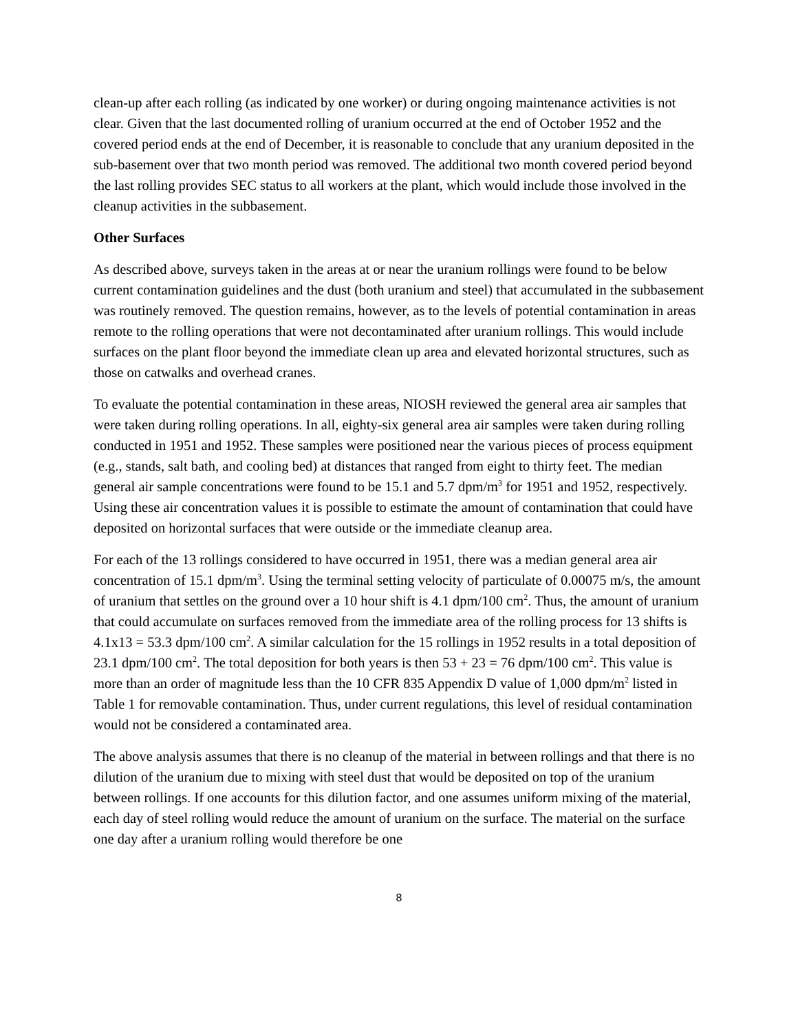clean-up after each rolling (as indicated by one worker) or during ongoing maintenance activities is not clear. Given that the last documented rolling of uranium occurred at the end of October 1952 and the covered period ends at the end of December, it is reasonable to conclude that any uranium deposited in the sub-basement over that two month period was removed. The additional two month covered period beyond the last rolling provides SEC status to all workers at the plant, which would include those involved in the cleanup activities in the subbasement.
Other Surfaces
As described above, surveys taken in the areas at or near the uranium rollings were found to be below current contamination guidelines and the dust (both uranium and steel) that accumulated in the subbasement was routinely removed. The question remains, however, as to the levels of potential contamination in areas remote to the rolling operations that were not decontaminated after uranium rollings. This would include surfaces on the plant floor beyond the immediate clean up area and elevated horizontal structures, such as those on catwalks and overhead cranes.
To evaluate the potential contamination in these areas, NIOSH reviewed the general area air samples that were taken during rolling operations. In all, eighty-six general area air samples were taken during rolling conducted in 1951 and 1952. These samples were positioned near the various pieces of process equipment (e.g., stands, salt bath, and cooling bed) at distances that ranged from eight to thirty feet. The median general air sample concentrations were found to be 15.1 and 5.7 dpm/m<sup>3</sup> for 1951 and 1952, respectively. Using these air concentration values it is possible to estimate the amount of contamination that could have deposited on horizontal surfaces that were outside or the immediate cleanup area.
For each of the 13 rollings considered to have occurred in 1951, there was a median general area air concentration of 15.1 dpm/m<sup>3</sup>. Using the terminal setting velocity of particulate of 0.00075 m/s, the amount of uranium that settles on the ground over a 10 hour shift is 4.1 dpm/100 cm<sup>2</sup>. Thus, the amount of uranium that could accumulate on surfaces removed from the immediate area of the rolling process for 13 shifts is 4.1x13 = 53.3 dpm/100 cm<sup>2</sup>. A similar calculation for the 15 rollings in 1952 results in a total deposition of 23.1 dpm/100 cm<sup>2</sup>. The total deposition for both years is then 53 + 23 = 76 dpm/100 cm<sup>2</sup>. This value is more than an order of magnitude less than the 10 CFR 835 Appendix D value of 1,000 dpm/m<sup>2</sup> listed in Table 1 for removable contamination. Thus, under current regulations, this level of residual contamination would not be considered a contaminated area.
The above analysis assumes that there is no cleanup of the material in between rollings and that there is no dilution of the uranium due to mixing with steel dust that would be deposited on top of the uranium between rollings. If one accounts for this dilution factor, and one assumes uniform mixing of the material, each day of steel rolling would reduce the amount of uranium on the surface. The material on the surface one day after a uranium rolling would therefore be one
8